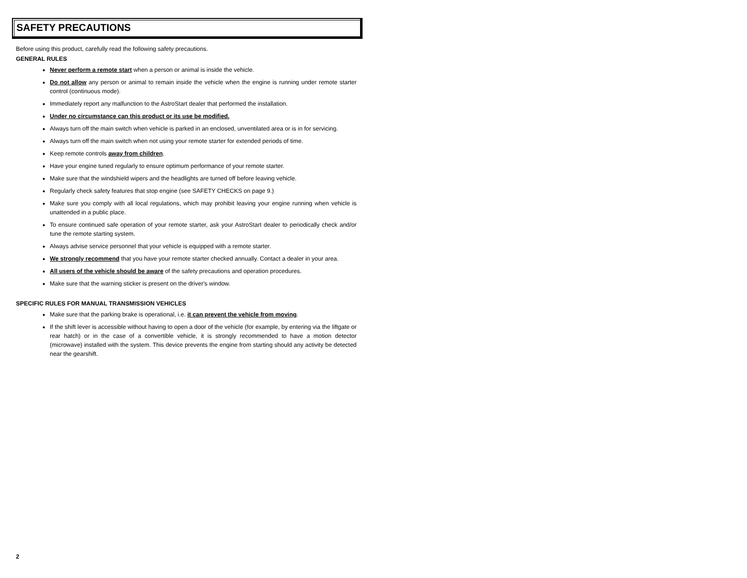SAFETY PRECAUTIONS
Before using this product, carefully read the following safety precautions.
GENERAL RULES
Never perform a remote start when a person or animal is inside the vehicle.
Do not allow any person or animal to remain inside the vehicle when the engine is running under remote starter control (continuous mode).
Immediately report any malfunction to the AstroStart dealer that performed the installation.
Under no circumstance can this product or its use be modified.
Always turn off the main switch when vehicle is parked in an enclosed, unventilated area or is in for servicing.
Always turn off the main switch when not using your remote starter for extended periods of time.
Keep remote controls away from children.
Have your engine tuned regularly to ensure optimum performance of your remote starter.
Make sure that the windshield wipers and the headlights are turned off before leaving vehicle.
Regularly check safety features that stop engine (see SAFETY CHECKS on page 9.)
Make sure you comply with all local regulations, which may prohibit leaving your engine running when vehicle is unattended in a public place.
To ensure continued safe operation of your remote starter, ask your AstroStart dealer to periodically check and/or tune the remote starting system.
Always advise service personnel that your vehicle is equipped with a remote starter.
We strongly recommend that you have your remote starter checked annually. Contact a dealer in your area.
All users of the vehicle should be aware of the safety precautions and operation procedures.
Make sure that the warning sticker is present on the driver's window.
SPECIFIC RULES FOR MANUAL TRANSMISSION VEHICLES
Make sure that the parking brake is operational, i.e. it can prevent the vehicle from moving.
If the shift lever is accessible without having to open a door of the vehicle (for example, by entering via the liftgate or rear hatch) or in the case of a convertible vehicle, it is strongly recommended to have a motion detector (microwave) installed with the system. This device prevents the engine from starting should any activity be detected near the gearshift.
2